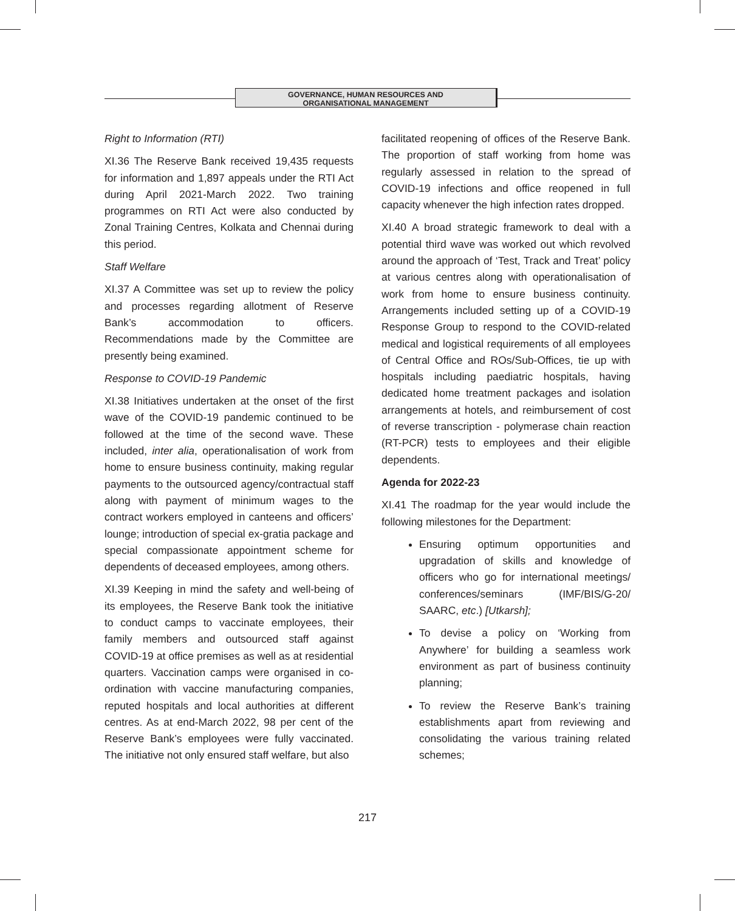GOVERNANCE, HUMAN RESOURCES AND
ORGANISATIONAL MANAGEMENT
Right to Information (RTI)
XI.36 The Reserve Bank received 19,435 requests for information and 1,897 appeals under the RTI Act during April 2021-March 2022. Two training programmes on RTI Act were also conducted by Zonal Training Centres, Kolkata and Chennai during this period.
Staff Welfare
XI.37 A Committee was set up to review the policy and processes regarding allotment of Reserve Bank’s accommodation to officers. Recommendations made by the Committee are presently being examined.
Response to COVID-19 Pandemic
XI.38 Initiatives undertaken at the onset of the first wave of the COVID-19 pandemic continued to be followed at the time of the second wave. These included, inter alia, operationalisation of work from home to ensure business continuity, making regular payments to the outsourced agency/contractual staff along with payment of minimum wages to the contract workers employed in canteens and officers’ lounge; introduction of special ex-gratia package and special compassionate appointment scheme for dependents of deceased employees, among others.
XI.39 Keeping in mind the safety and well-being of its employees, the Reserve Bank took the initiative to conduct camps to vaccinate employees, their family members and outsourced staff against COVID-19 at office premises as well as at residential quarters. Vaccination camps were organised in co-ordination with vaccine manufacturing companies, reputed hospitals and local authorities at different centres. As at end-March 2022, 98 per cent of the Reserve Bank’s employees were fully vaccinated. The initiative not only ensured staff welfare, but also
facilitated reopening of offices of the Reserve Bank. The proportion of staff working from home was regularly assessed in relation to the spread of COVID-19 infections and office reopened in full capacity whenever the high infection rates dropped.
XI.40 A broad strategic framework to deal with a potential third wave was worked out which revolved around the approach of ‘Test, Track and Treat’ policy at various centres along with operationalisation of work from home to ensure business continuity. Arrangements included setting up of a COVID-19 Response Group to respond to the COVID-related medical and logistical requirements of all employees of Central Office and ROs/Sub-Offices, tie up with hospitals including paediatric hospitals, having dedicated home treatment packages and isolation arrangements at hotels, and reimbursement of cost of reverse transcription - polymerase chain reaction (RT-PCR) tests to employees and their eligible dependents.
Agenda for 2022-23
XI.41 The roadmap for the year would include the following milestones for the Department:
Ensuring optimum opportunities and upgradation of skills and knowledge of officers who go for international meetings/ conferences/seminars (IMF/BIS/G-20/ SAARC, etc.) [Utkarsh];
To devise a policy on ‘Working from Anywhere’ for building a seamless work environment as part of business continuity planning;
To review the Reserve Bank’s training establishments apart from reviewing and consolidating the various training related schemes;
217